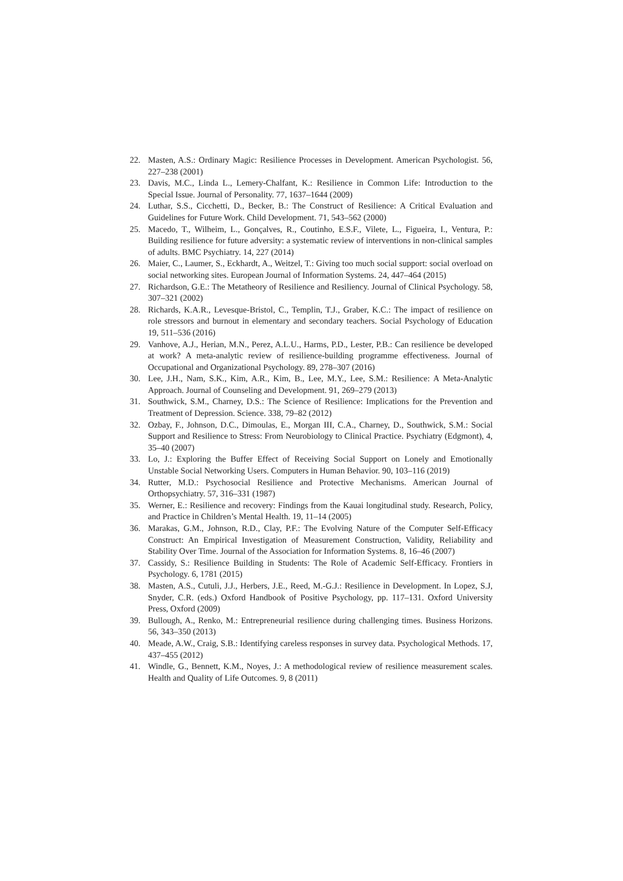22. Masten, A.S.: Ordinary Magic: Resilience Processes in Development. American Psychologist. 56, 227–238 (2001)
23. Davis, M.C., Linda L., Lemery-Chalfant, K.: Resilience in Common Life: Introduction to the Special Issue. Journal of Personality. 77, 1637–1644 (2009)
24. Luthar, S.S., Cicchetti, D., Becker, B.: The Construct of Resilience: A Critical Evaluation and Guidelines for Future Work. Child Development. 71, 543–562 (2000)
25. Macedo, T., Wilheim, L., Gonçalves, R., Coutinho, E.S.F., Vilete, L., Figueira, I., Ventura, P.: Building resilience for future adversity: a systematic review of interventions in non-clinical samples of adults. BMC Psychiatry. 14, 227 (2014)
26. Maier, C., Laumer, S., Eckhardt, A., Weitzel, T.: Giving too much social support: social overload on social networking sites. European Journal of Information Systems. 24, 447–464 (2015)
27. Richardson, G.E.: The Metatheory of Resilience and Resiliency. Journal of Clinical Psychology. 58, 307–321 (2002)
28. Richards, K.A.R., Levesque-Bristol, C., Templin, T.J., Graber, K.C.: The impact of resilience on role stressors and burnout in elementary and secondary teachers. Social Psychology of Education 19, 511–536 (2016)
29. Vanhove, A.J., Herian, M.N., Perez, A.L.U., Harms, P.D., Lester, P.B.: Can resilience be developed at work? A meta-analytic review of resilience-building programme effectiveness. Journal of Occupational and Organizational Psychology. 89, 278–307 (2016)
30. Lee, J.H., Nam, S.K., Kim, A.R., Kim, B., Lee, M.Y., Lee, S.M.: Resilience: A Meta-Analytic Approach. Journal of Counseling and Development. 91, 269–279 (2013)
31. Southwick, S.M., Charney, D.S.: The Science of Resilience: Implications for the Prevention and Treatment of Depression. Science. 338, 79–82 (2012)
32. Ozbay, F., Johnson, D.C., Dimoulas, E., Morgan III, C.A., Charney, D., Southwick, S.M.: Social Support and Resilience to Stress: From Neurobiology to Clinical Practice. Psychiatry (Edgmont), 4, 35–40 (2007)
33. Lo, J.: Exploring the Buffer Effect of Receiving Social Support on Lonely and Emotionally Unstable Social Networking Users. Computers in Human Behavior. 90, 103–116 (2019)
34. Rutter, M.D.: Psychosocial Resilience and Protective Mechanisms. American Journal of Orthopsychiatry. 57, 316–331 (1987)
35. Werner, E.: Resilience and recovery: Findings from the Kauai longitudinal study. Research, Policy, and Practice in Children’s Mental Health. 19, 11–14 (2005)
36. Marakas, G.M., Johnson, R.D., Clay, P.F.: The Evolving Nature of the Computer Self-Efficacy Construct: An Empirical Investigation of Measurement Construction, Validity, Reliability and Stability Over Time. Journal of the Association for Information Systems. 8, 16–46 (2007)
37. Cassidy, S.: Resilience Building in Students: The Role of Academic Self-Efficacy. Frontiers in Psychology. 6, 1781 (2015)
38. Masten, A.S., Cutuli, J.J., Herbers, J.E., Reed, M.-G.J.: Resilience in Development. In Lopez, S.J, Snyder, C.R. (eds.) Oxford Handbook of Positive Psychology, pp. 117–131. Oxford University Press, Oxford (2009)
39. Bullough, A., Renko, M.: Entrepreneurial resilience during challenging times. Business Horizons. 56, 343–350 (2013)
40. Meade, A.W., Craig, S.B.: Identifying careless responses in survey data. Psychological Methods. 17, 437–455 (2012)
41. Windle, G., Bennett, K.M., Noyes, J.: A methodological review of resilience measurement scales. Health and Quality of Life Outcomes. 9, 8 (2011)